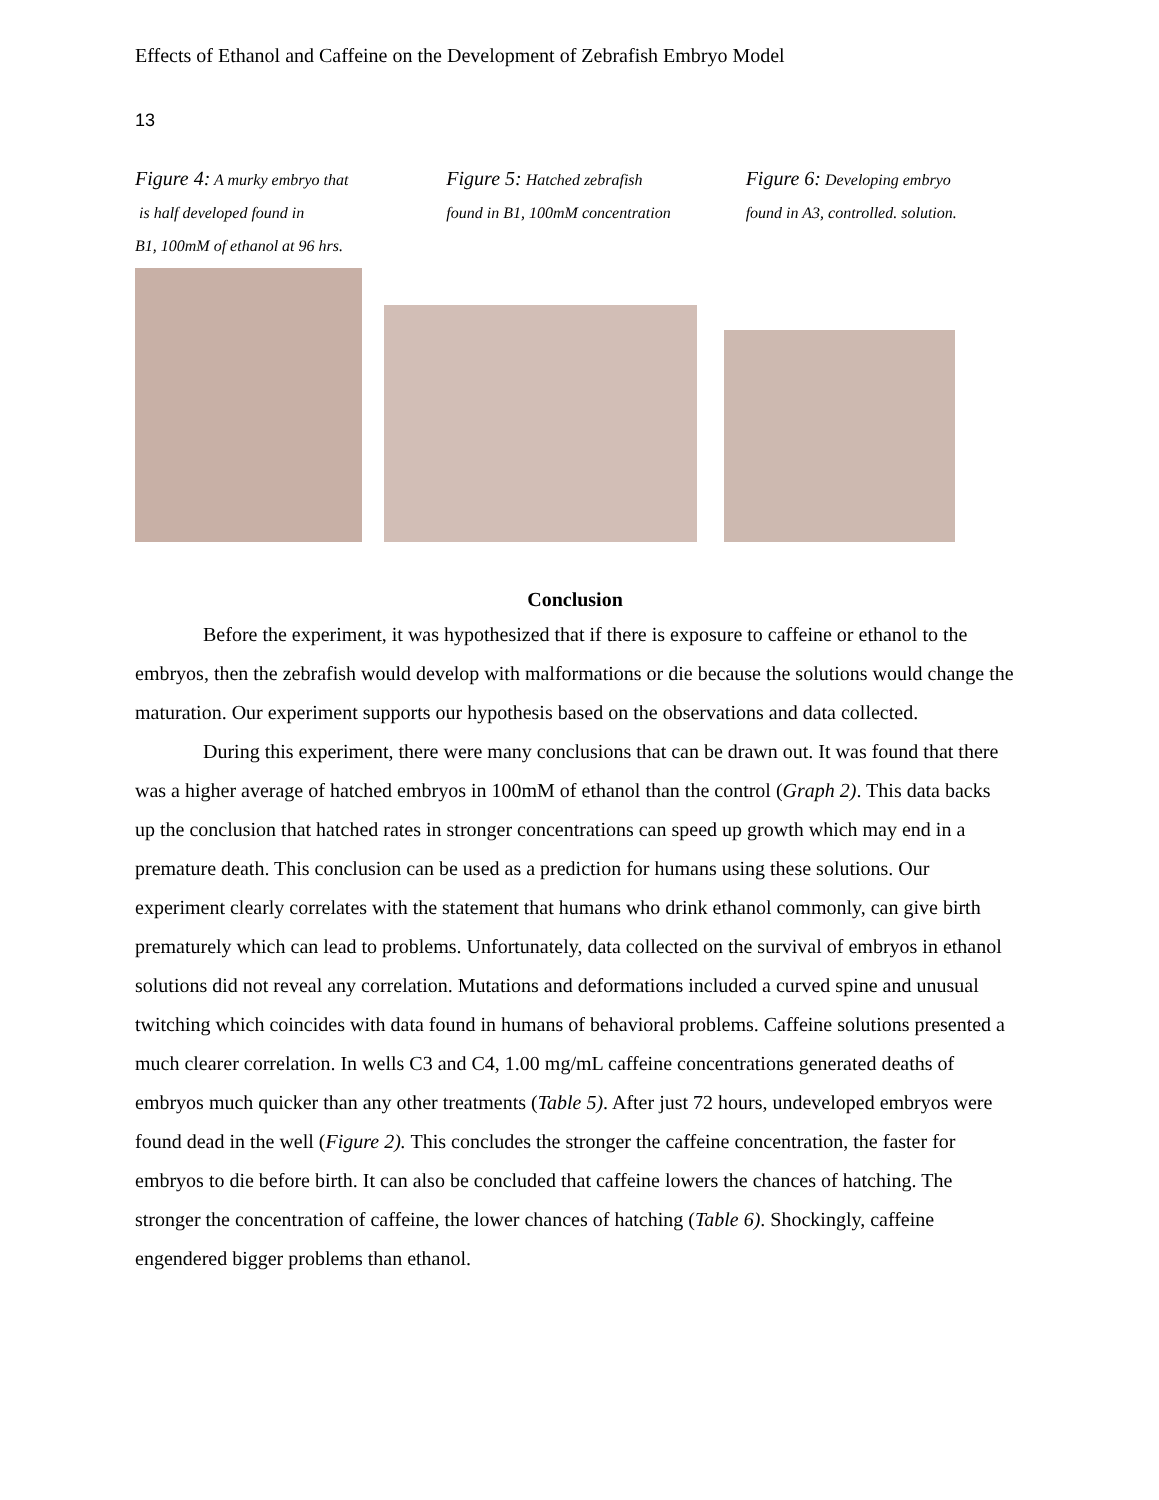Effects of Ethanol and Caffeine on the Development of Zebrafish Embryo Model
13
Figure 4: A murky embryo that
is half developed found in
B1, 100mM of ethanol at 96 hrs.
Figure 5: Hatched zebrafish
found in B1, 100mM concentration
Figure 6: Developing embryo
found in A3, controlled. solution.
Conclusion
Before the experiment, it was hypothesized that if there is exposure to caffeine or ethanol to the embryos, then the zebrafish would develop with malformations or die because the solutions would change the maturation. Our experiment supports our hypothesis based on the observations and data collected.
During this experiment, there were many conclusions that can be drawn out. It was found that there was a higher average of hatched embryos in 100mM of ethanol than the control (Graph 2). This data backs up the conclusion that hatched rates in stronger concentrations can speed up growth which may end in a premature death. This conclusion can be used as a prediction for humans using these solutions. Our experiment clearly correlates with the statement that humans who drink ethanol commonly, can give birth prematurely which can lead to problems. Unfortunately, data collected on the survival of embryos in ethanol solutions did not reveal any correlation. Mutations and deformations included a curved spine and unusual twitching which coincides with data found in humans of behavioral problems. Caffeine solutions presented a much clearer correlation. In wells C3 and C4, 1.00 mg/mL caffeine concentrations generated deaths of embryos much quicker than any other treatments (Table 5). After just 72 hours, undeveloped embryos were found dead in the well (Figure 2). This concludes the stronger the caffeine concentration, the faster for embryos to die before birth. It can also be concluded that caffeine lowers the chances of hatching. The stronger the concentration of caffeine, the lower chances of hatching (Table 6). Shockingly, caffeine engendered bigger problems than ethanol.